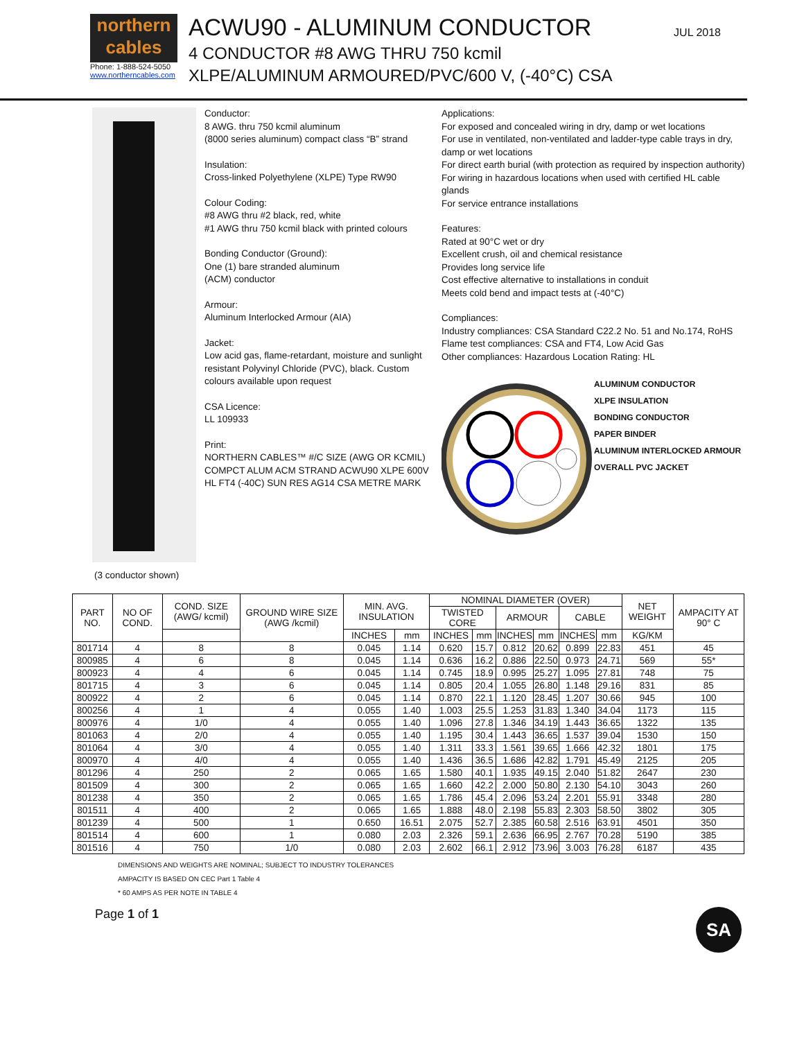northern cables
Phone: 1-888-524-5050
www.northerncables.com
ACWU90 - ALUMINUM CONDUCTOR
4 CONDUCTOR #8 AWG THRU 750 kcmil
XLPE/ALUMINUM ARMOURED/PVC/600 V, (-40°C) CSA
JUL 2018
(3 conductor shown)
Conductor:
8 AWG. thru 750 kcmil aluminum
(8000 series aluminum) compact class “B” strand
Insulation:
Cross-linked Polyethylene (XLPE) Type RW90
Colour Coding:
#8 AWG thru #2 black, red, white
#1 AWG thru 750 kcmil black with printed colours
Bonding Conductor (Ground):
One (1) bare stranded aluminum
(ACM) conductor
Armour:
Aluminum Interlocked Armour (AIA)
Jacket:
Low acid gas, flame-retardant, moisture and sunlight resistant Polyvinyl Chloride (PVC), black. Custom colours available upon request
CSA Licence:
LL 109933
Print:
NORTHERN CABLES™ #/C SIZE (AWG OR KCMIL) COMPCT ALUM ACM STRAND ACWU90 XLPE 600V HL FT4 (-40C) SUN RES AG14 CSA METRE MARK
Applications:
For exposed and concealed wiring in dry, damp or wet locations
For use in ventilated, non-ventilated and ladder-type cable trays in dry, damp or wet locations
For direct earth burial (with protection as required by inspection authority)
For wiring in hazardous locations when used with certified HL cable glands
For service entrance installations
Features:
Rated at 90°C wet or dry
Excellent crush, oil and chemical resistance
Provides long service life
Cost effective alternative to installations in conduit
Meets cold bend and impact tests at (-40°C)
Compliances:
Industry compliances: CSA Standard C22.2 No. 51 and No.174, RoHS
Flame test compliances: CSA and FT4, Low Acid Gas
Other compliances: Hazardous Location Rating: HL
ALUMINUM CONDUCTOR
XLPE INSULATION
BONDING CONDUCTOR
PAPER BINDER
ALUMINUM INTERLOCKED ARMOUR
OVERALL PVC JACKET
| PART NO. | NO OF COND. | COND. SIZE (AWG/ kcmil) | GROUND WIRE SIZE (AWG /kcmil) | MIN. AVG. INSULATION | | NOMINAL DIAMETER (OVER) | | | | | | NET WEIGHT | AMPACITY AT 90° C |
| --- | --- | --- | --- | --- | --- | --- | --- | --- | --- | --- | --- | --- | --- |
| | | | | | | TWISTED CORE | | ARMOUR | | CABLE | | | |
| | | | | INCHES | mm | INCHES | mm | INCHES | mm | INCHES | mm | KG/KM | |
| 801714 | 4 | 8 | 8 | 0.045 | 1.14 | 0.620 | 15.7 | 0.812 | 20.62 | 0.899 | 22.83 | 451 | 45 |
| 800985 | 4 | 6 | 8 | 0.045 | 1.14 | 0.636 | 16.2 | 0.886 | 22.50 | 0.973 | 24.71 | 569 | 55* |
| 800923 | 4 | 4 | 6 | 0.045 | 1.14 | 0.745 | 18.9 | 0.995 | 25.27 | 1.095 | 27.81 | 748 | 75 |
| 801715 | 4 | 3 | 6 | 0.045 | 1.14 | 0.805 | 20.4 | 1.055 | 26.80 | 1.148 | 29.16 | 831 | 85 |
| 800922 | 4 | 2 | 6 | 0.045 | 1.14 | 0.870 | 22.1 | 1.120 | 28.45 | 1.207 | 30.66 | 945 | 100 |
| 800256 | 4 | 1 | 4 | 0.055 | 1.40 | 1.003 | 25.5 | 1.253 | 31.83 | 1.340 | 34.04 | 1173 | 115 |
| 800976 | 4 | 1/0 | 4 | 0.055 | 1.40 | 1.096 | 27.8 | 1.346 | 34.19 | 1.443 | 36.65 | 1322 | 135 |
| 801063 | 4 | 2/0 | 4 | 0.055 | 1.40 | 1.195 | 30.4 | 1.443 | 36.65 | 1.537 | 39.04 | 1530 | 150 |
| 801064 | 4 | 3/0 | 4 | 0.055 | 1.40 | 1.311 | 33.3 | 1.561 | 39.65 | 1.666 | 42.32 | 1801 | 175 |
| 800970 | 4 | 4/0 | 4 | 0.055 | 1.40 | 1.436 | 36.5 | 1.686 | 42.82 | 1.791 | 45.49 | 2125 | 205 |
| 801296 | 4 | 250 | 2 | 0.065 | 1.65 | 1.580 | 40.1 | 1.935 | 49.15 | 2.040 | 51.82 | 2647 | 230 |
| 801509 | 4 | 300 | 2 | 0.065 | 1.65 | 1.660 | 42.2 | 2.000 | 50.80 | 2.130 | 54.10 | 3043 | 260 |
| 801238 | 4 | 350 | 2 | 0.065 | 1.65 | 1.786 | 45.4 | 2.096 | 53.24 | 2.201 | 55.91 | 3348 | 280 |
| 801511 | 4 | 400 | 2 | 0.065 | 1.65 | 1.888 | 48.0 | 2.198 | 55.83 | 2.303 | 58.50 | 3802 | 305 |
| 801239 | 4 | 500 | 1 | 0.650 | 16.51 | 2.075 | 52.7 | 2.385 | 60.58 | 2.516 | 63.91 | 4501 | 350 |
| 801514 | 4 | 600 | 1 | 0.080 | 2.03 | 2.326 | 59.1 | 2.636 | 66.95 | 2.767 | 70.28 | 5190 | 385 |
| 801516 | 4 | 750 | 1/0 | 0.080 | 2.03 | 2.602 | 66.1 | 2.912 | 73.96 | 3.003 | 76.28 | 6187 | 435 |
DIMENSIONS AND WEIGHTS ARE NOMINAL; SUBJECT TO INDUSTRY TOLERANCES
AMPACITY IS BASED ON CEC Part 1 Table 4
* 60 AMPS AS PER NOTE IN TABLE 4
Page 1 of 1
SA